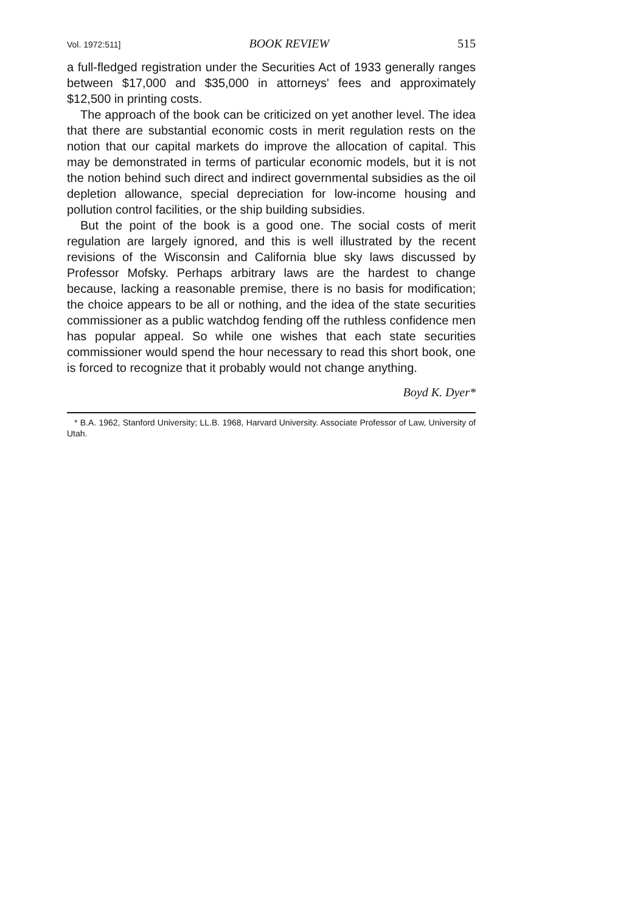Vol. 1972:511] BOOK REVIEW 515
a full-fledged registration under the Securities Act of 1933 generally ranges between $17,000 and $35,000 in attorneys' fees and approximately $12,500 in printing costs.
The approach of the book can be criticized on yet another level. The idea that there are substantial economic costs in merit regulation rests on the notion that our capital markets do improve the allocation of capital. This may be demonstrated in terms of particular economic models, but it is not the notion behind such direct and indirect governmental subsidies as the oil depletion allowance, special depreciation for low-income housing and pollution control facilities, or the ship building subsidies.
But the point of the book is a good one. The social costs of merit regulation are largely ignored, and this is well illustrated by the recent revisions of the Wisconsin and California blue sky laws discussed by Professor Mofsky. Perhaps arbitrary laws are the hardest to change because, lacking a reasonable premise, there is no basis for modification; the choice appears to be all or nothing, and the idea of the state securities commissioner as a public watchdog fending off the ruthless confidence men has popular appeal. So while one wishes that each state securities commissioner would spend the hour necessary to read this short book, one is forced to recognize that it probably would not change anything.
Boyd K. Dyer*
* B.A. 1962, Stanford University; LL.B. 1968, Harvard University. Associate Professor of Law, University of Utah.